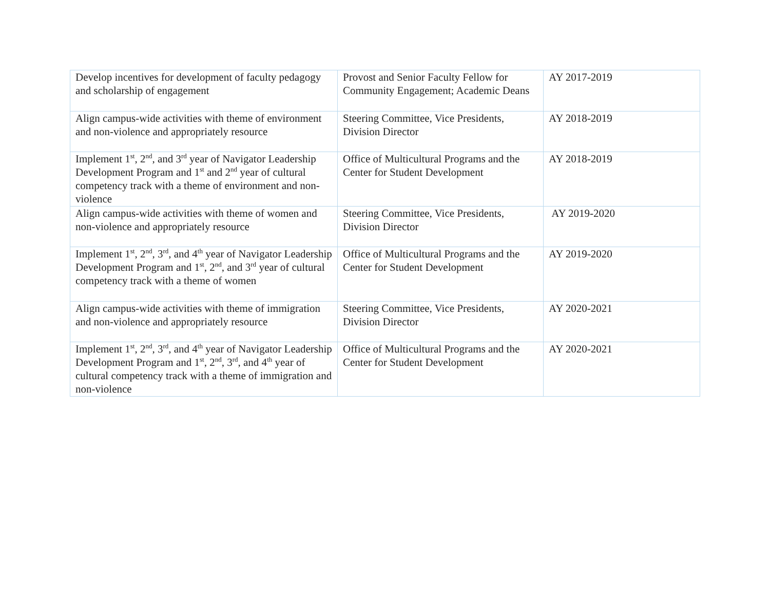| Develop incentives for development of faculty pedagogy and scholarship of engagement | Provost and Senior Faculty Fellow for Community Engagement; Academic Deans | AY 2017-2019 |
| Align campus-wide activities with theme of environment and non-violence and appropriately resource | Steering Committee, Vice Presidents, Division Director | AY 2018-2019 |
| Implement 1<sup>st</sup>, 2<sup>nd</sup>, and 3<sup>rd</sup> year of Navigator Leadership Development Program and 1<sup>st</sup> and 2<sup>nd</sup> year of cultural competency track with a theme of environment and non-violence | Office of Multicultural Programs and the Center for Student Development | AY 2018-2019 |
| Align campus-wide activities with theme of women and non-violence and appropriately resource | Steering Committee, Vice Presidents, Division Director | AY 2019-2020 |
| Implement 1<sup>st</sup>, 2<sup>nd</sup>, 3<sup>rd</sup>, and 4<sup>th</sup> year of Navigator Leadership Development Program and 1<sup>st</sup>, 2<sup>nd</sup>, and 3<sup>rd</sup> year of cultural competency track with a theme of women | Office of Multicultural Programs and the Center for Student Development | AY 2019-2020 |
| Align campus-wide activities with theme of immigration and non-violence and appropriately resource | Steering Committee, Vice Presidents, Division Director | AY 2020-2021 |
| Implement 1<sup>st</sup>, 2<sup>nd</sup>, 3<sup>rd</sup>, and 4<sup>th</sup> year of Navigator Leadership Development Program and 1<sup>st</sup>, 2<sup>nd</sup>, 3<sup>rd</sup>, and 4<sup>th</sup> year of cultural competency track with a theme of immigration and non-violence | Office of Multicultural Programs and the Center for Student Development | AY 2020-2021 |